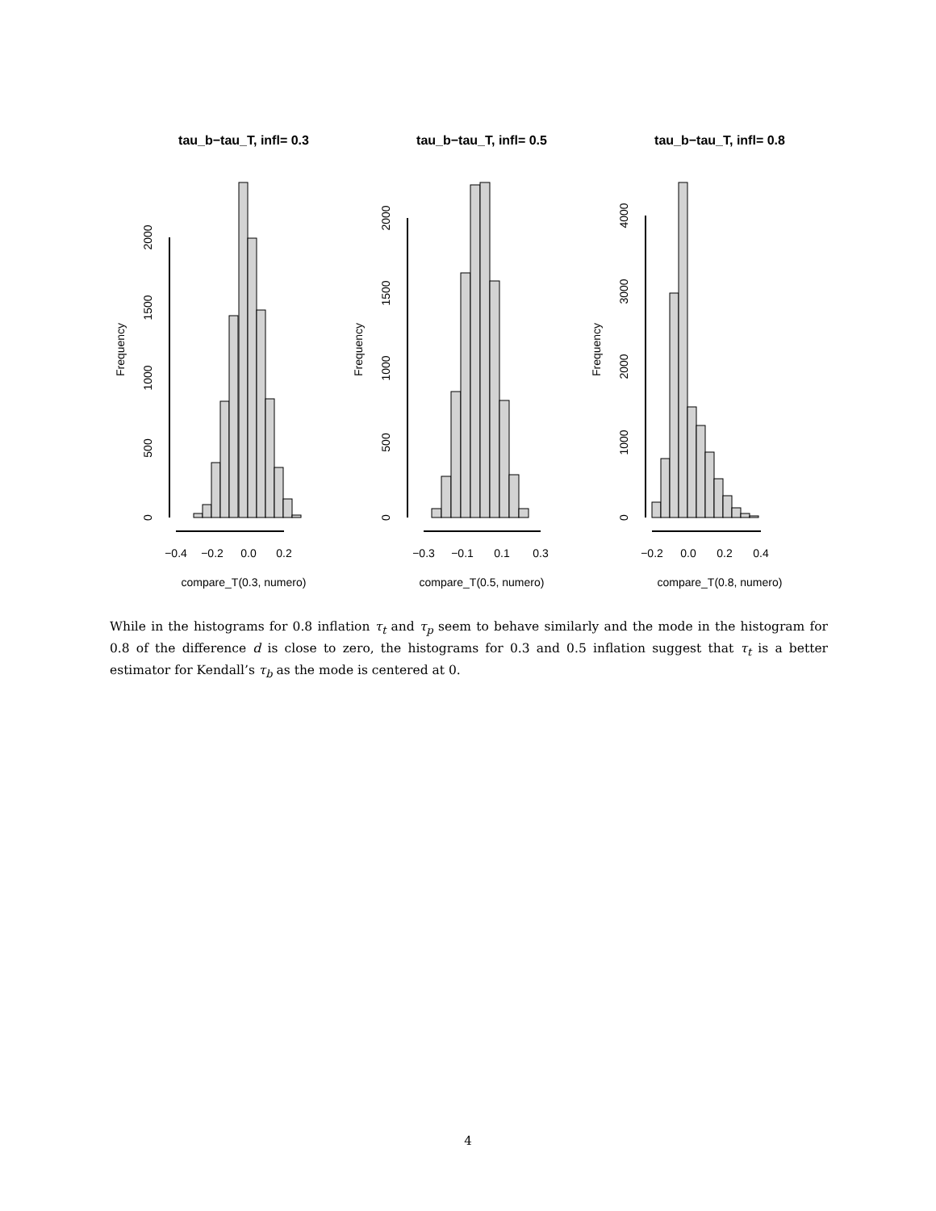tau_b−tau_T, infl= 0.3
Frequency
0
500
1000
1500
2000
−0.4
−0.2
0.0
0.2
compare_T(0.3, numero)
tau_b−tau_T, infl= 0.5
Frequency
0
500
1000
1500
2000
−0.3
−0.1
0.1
0.3
compare_T(0.5, numero)
tau_b−tau_T, infl= 0.8
Frequency
0
1000
2000
3000
4000
−0.2
0.0
0.2
0.4
compare_T(0.8, numero)
While in the histograms for 0.8 inflation τ<sub>t</sub> and τ<sub>p</sub> seem to behave similarly and the mode in the histogram for 0.8 of the difference d is close to zero, the histograms for 0.3 and 0.5 inflation suggest that τ<sub>t</sub> is a better estimator for Kendall’s τ<sub>b</sub> as the mode is centered at 0.
4